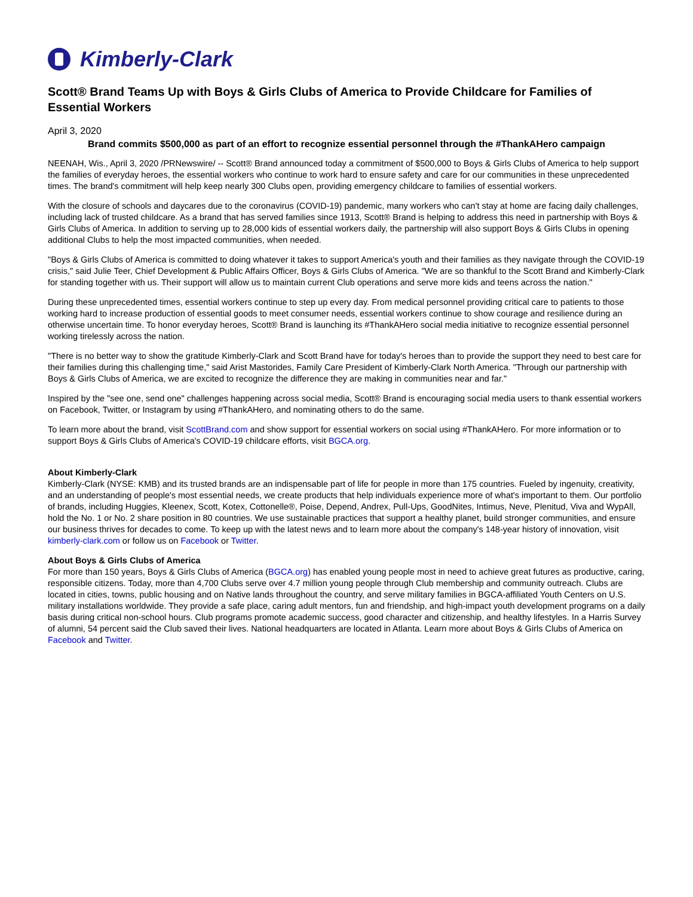Kimberly-Clark
Scott® Brand Teams Up with Boys & Girls Clubs of America to Provide Childcare for Families of Essential Workers
April 3, 2020
Brand commits $500,000 as part of an effort to recognize essential personnel through the #ThankAHero campaign
NEENAH, Wis., April 3, 2020 /PRNewswire/ -- Scott® Brand announced today a commitment of $500,000 to Boys & Girls Clubs of America to help support the families of everyday heroes, the essential workers who continue to work hard to ensure safety and care for our communities in these unprecedented times. The brand's commitment will help keep nearly 300 Clubs open, providing emergency childcare to families of essential workers.
With the closure of schools and daycares due to the coronavirus (COVID-19) pandemic, many workers who can't stay at home are facing daily challenges, including lack of trusted childcare. As a brand that has served families since 1913, Scott® Brand is helping to address this need in partnership with Boys & Girls Clubs of America. In addition to serving up to 28,000 kids of essential workers daily, the partnership will also support Boys & Girls Clubs in opening additional Clubs to help the most impacted communities, when needed.
"Boys & Girls Clubs of America is committed to doing whatever it takes to support America's youth and their families as they navigate through the COVID-19 crisis," said Julie Teer, Chief Development & Public Affairs Officer, Boys & Girls Clubs of America. "We are so thankful to the Scott Brand and Kimberly-Clark for standing together with us. Their support will allow us to maintain current Club operations and serve more kids and teens across the nation."
During these unprecedented times, essential workers continue to step up every day. From medical personnel providing critical care to patients to those working hard to increase production of essential goods to meet consumer needs, essential workers continue to show courage and resilience during an otherwise uncertain time. To honor everyday heroes, Scott® Brand is launching its #ThankAHero social media initiative to recognize essential personnel working tirelessly across the nation.
"There is no better way to show the gratitude Kimberly-Clark and Scott Brand have for today's heroes than to provide the support they need to best care for their families during this challenging time," said Arist Mastorides, Family Care President of Kimberly-Clark North America. "Through our partnership with Boys & Girls Clubs of America, we are excited to recognize the difference they are making in communities near and far."
Inspired by the "see one, send one" challenges happening across social media, Scott® Brand is encouraging social media users to thank essential workers on Facebook, Twitter, or Instagram by using #ThankAHero, and nominating others to do the same.
To learn more about the brand, visit ScottBrand.com and show support for essential workers on social using #ThankAHero. For more information or to support Boys & Girls Clubs of America's COVID-19 childcare efforts, visit BGCA.org.
About Kimberly-Clark
Kimberly-Clark (NYSE: KMB) and its trusted brands are an indispensable part of life for people in more than 175 countries. Fueled by ingenuity, creativity, and an understanding of people's most essential needs, we create products that help individuals experience more of what's important to them. Our portfolio of brands, including Huggies, Kleenex, Scott, Kotex, Cottonelle®, Poise, Depend, Andrex, Pull-Ups, GoodNites, Intimus, Neve, Plenitud, Viva and WypAll, hold the No. 1 or No. 2 share position in 80 countries. We use sustainable practices that support a healthy planet, build stronger communities, and ensure our business thrives for decades to come. To keep up with the latest news and to learn more about the company's 148-year history of innovation, visit kimberly-clark.com or follow us on Facebook or Twitter.
About Boys & Girls Clubs of America
For more than 150 years, Boys & Girls Clubs of America (BGCA.org) has enabled young people most in need to achieve great futures as productive, caring, responsible citizens. Today, more than 4,700 Clubs serve over 4.7 million young people through Club membership and community outreach. Clubs are located in cities, towns, public housing and on Native lands throughout the country, and serve military families in BGCA-affiliated Youth Centers on U.S. military installations worldwide. They provide a safe place, caring adult mentors, fun and friendship, and high-impact youth development programs on a daily basis during critical non-school hours. Club programs promote academic success, good character and citizenship, and healthy lifestyles. In a Harris Survey of alumni, 54 percent said the Club saved their lives. National headquarters are located in Atlanta. Learn more about Boys & Girls Clubs of America on Facebook and Twitter.